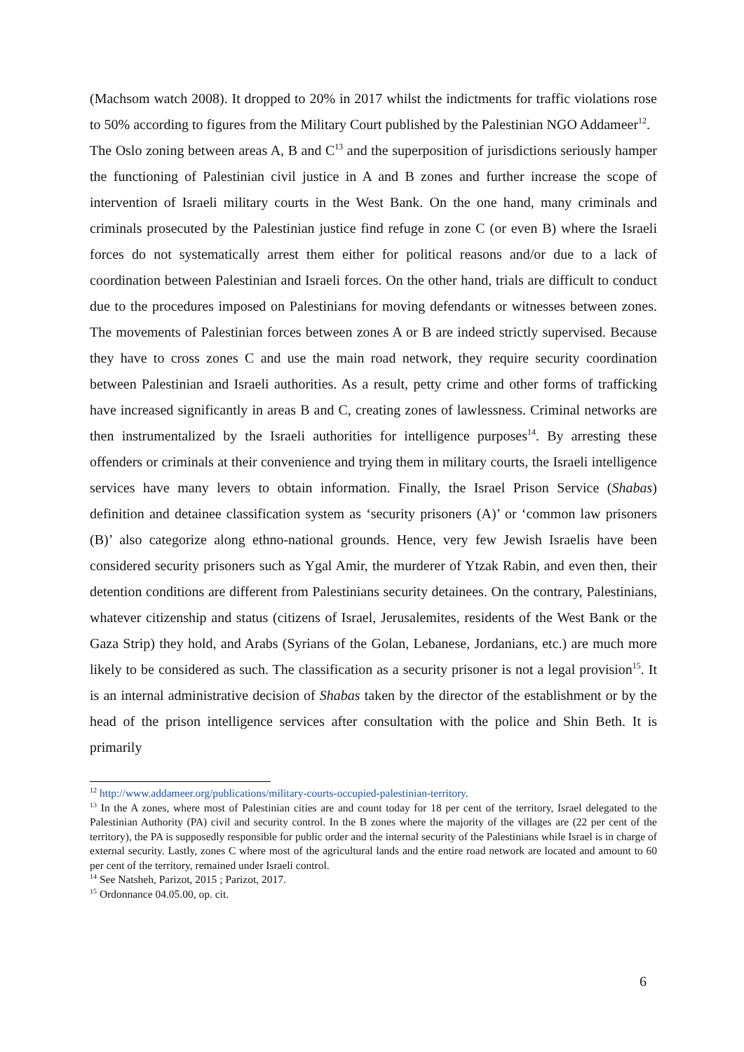(Machsom watch 2008). It dropped to 20% in 2017 whilst the indictments for traffic violations rose to 50% according to figures from the Military Court published by the Palestinian NGO Addameer<sup>12</sup>.
The Oslo zoning between areas A, B and C<sup>13</sup> and the superposition of jurisdictions seriously hamper the functioning of Palestinian civil justice in A and B zones and further increase the scope of intervention of Israeli military courts in the West Bank. On the one hand, many criminals and criminals prosecuted by the Palestinian justice find refuge in zone C (or even B) where the Israeli forces do not systematically arrest them either for political reasons and/or due to a lack of coordination between Palestinian and Israeli forces. On the other hand, trials are difficult to conduct due to the procedures imposed on Palestinians for moving defendants or witnesses between zones. The movements of Palestinian forces between zones A or B are indeed strictly supervised. Because they have to cross zones C and use the main road network, they require security coordination between Palestinian and Israeli authorities. As a result, petty crime and other forms of trafficking have increased significantly in areas B and C, creating zones of lawlessness. Criminal networks are then instrumentalized by the Israeli authorities for intelligence purposes<sup>14</sup>. By arresting these offenders or criminals at their convenience and trying them in military courts, the Israeli intelligence services have many levers to obtain information. Finally, the Israel Prison Service (Shabas) definition and detainee classification system as ‘security prisoners (A)’ or ‘common law prisoners (B)’ also categorize along ethno-national grounds. Hence, very few Jewish Israelis have been considered security prisoners such as Ygal Amir, the murderer of Ytzak Rabin, and even then, their detention conditions are different from Palestinians security detainees. On the contrary, Palestinians, whatever citizenship and status (citizens of Israel, Jerusalemites, residents of the West Bank or the Gaza Strip) they hold, and Arabs (Syrians of the Golan, Lebanese, Jordanians, etc.) are much more likely to be considered as such. The classification as a security prisoner is not a legal provision<sup>15</sup>. It is an internal administrative decision of Shabas taken by the director of the establishment or by the head of the prison intelligence services after consultation with the police and Shin Beth. It is primarily
<sup>12</sup> http://www.addameer.org/publications/military-courts-occupied-palestinian-territory.
<sup>13</sup> In the A zones, where most of Palestinian cities are and count today for 18 per cent of the territory, Israel delegated to the Palestinian Authority (PA) civil and security control. In the B zones where the majority of the villages are (22 per cent of the territory), the PA is supposedly responsible for public order and the internal security of the Palestinians while Israel is in charge of external security. Lastly, zones C where most of the agricultural lands and the entire road network are located and amount to 60 per cent of the territory, remained under Israeli control.
<sup>14</sup> See Natsheh, Parizot, 2015 ; Parizot, 2017.
<sup>15</sup> Ordonnance 04.05.00, op. cit.
6